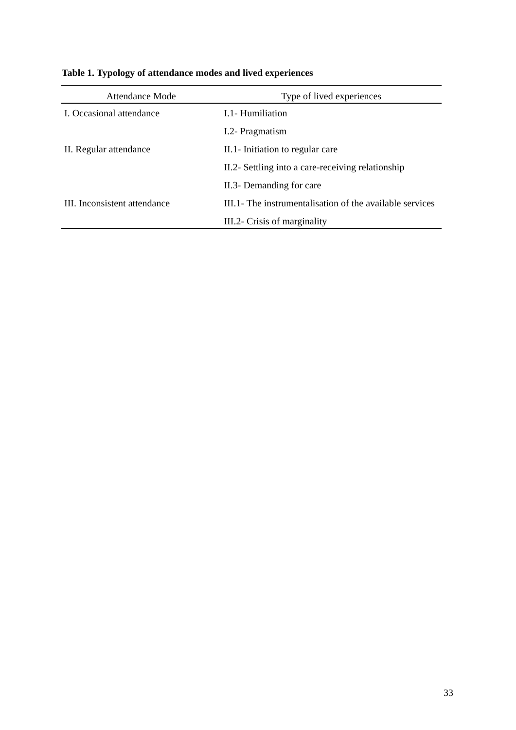Table 1. Typology of attendance modes and lived experiences
| Attendance Mode | Type of lived experiences |
| --- | --- |
| I. Occasional attendance | I.1- Humiliation |
| | I.2- Pragmatism |
| II. Regular attendance | II.1- Initiation to regular care |
| | II.2- Settling into a care-receiving relationship |
| | II.3- Demanding for care |
| III. Inconsistent attendance | III.1- The instrumentalisation of the available services |
| | III.2- Crisis of marginality |
33